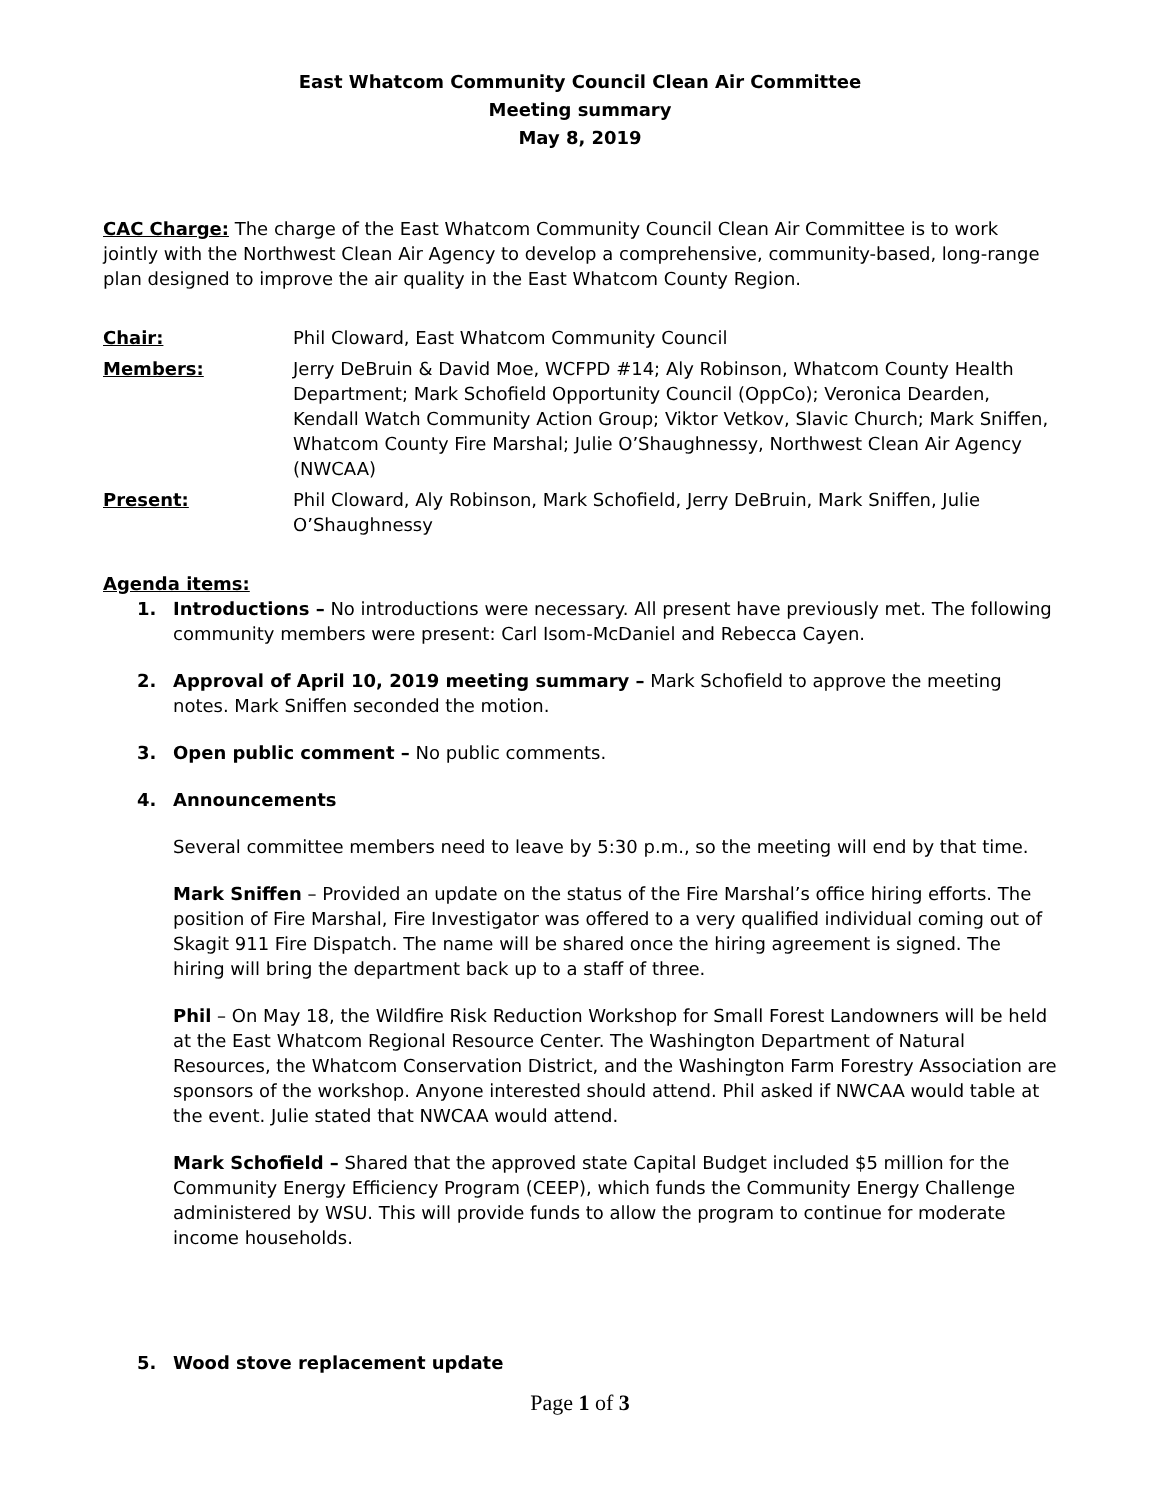East Whatcom Community Council Clean Air Committee
Meeting summary
May 8, 2019
CAC Charge: The charge of the East Whatcom Community Council Clean Air Committee is to work jointly with the Northwest Clean Air Agency to develop a comprehensive, community-based, long-range plan designed to improve the air quality in the East Whatcom County Region.
Chair: Phil Cloward, East Whatcom Community Council
Members: Jerry DeBruin & David Moe, WCFPD #14; Aly Robinson, Whatcom County Health Department; Mark Schofield Opportunity Council (OppCo); Veronica Dearden, Kendall Watch Community Action Group; Viktor Vetkov, Slavic Church; Mark Sniffen, Whatcom County Fire Marshal; Julie O’Shaughnessy, Northwest Clean Air Agency (NWCAA)
Present: Phil Cloward, Aly Robinson, Mark Schofield, Jerry DeBruin, Mark Sniffen, Julie O’Shaughnessy
Agenda items:
1. Introductions – No introductions were necessary. All present have previously met. The following community members were present: Carl Isom-McDaniel and Rebecca Cayen.
2. Approval of April 10, 2019 meeting summary – Mark Schofield to approve the meeting notes. Mark Sniffen seconded the motion.
3. Open public comment – No public comments.
4. Announcements
Several committee members need to leave by 5:30 p.m., so the meeting will end by that time.
Mark Sniffen – Provided an update on the status of the Fire Marshal’s office hiring efforts. The position of Fire Marshal, Fire Investigator was offered to a very qualified individual coming out of Skagit 911 Fire Dispatch. The name will be shared once the hiring agreement is signed. The hiring will bring the department back up to a staff of three.
Phil – On May 18, the Wildfire Risk Reduction Workshop for Small Forest Landowners will be held at the East Whatcom Regional Resource Center. The Washington Department of Natural Resources, the Whatcom Conservation District, and the Washington Farm Forestry Association are sponsors of the workshop. Anyone interested should attend. Phil asked if NWCAA would table at the event. Julie stated that NWCAA would attend.
Mark Schofield – Shared that the approved state Capital Budget included $5 million for the Community Energy Efficiency Program (CEEP), which funds the Community Energy Challenge administered by WSU. This will provide funds to allow the program to continue for moderate income households.
5. Wood stove replacement update
Page 1 of 3